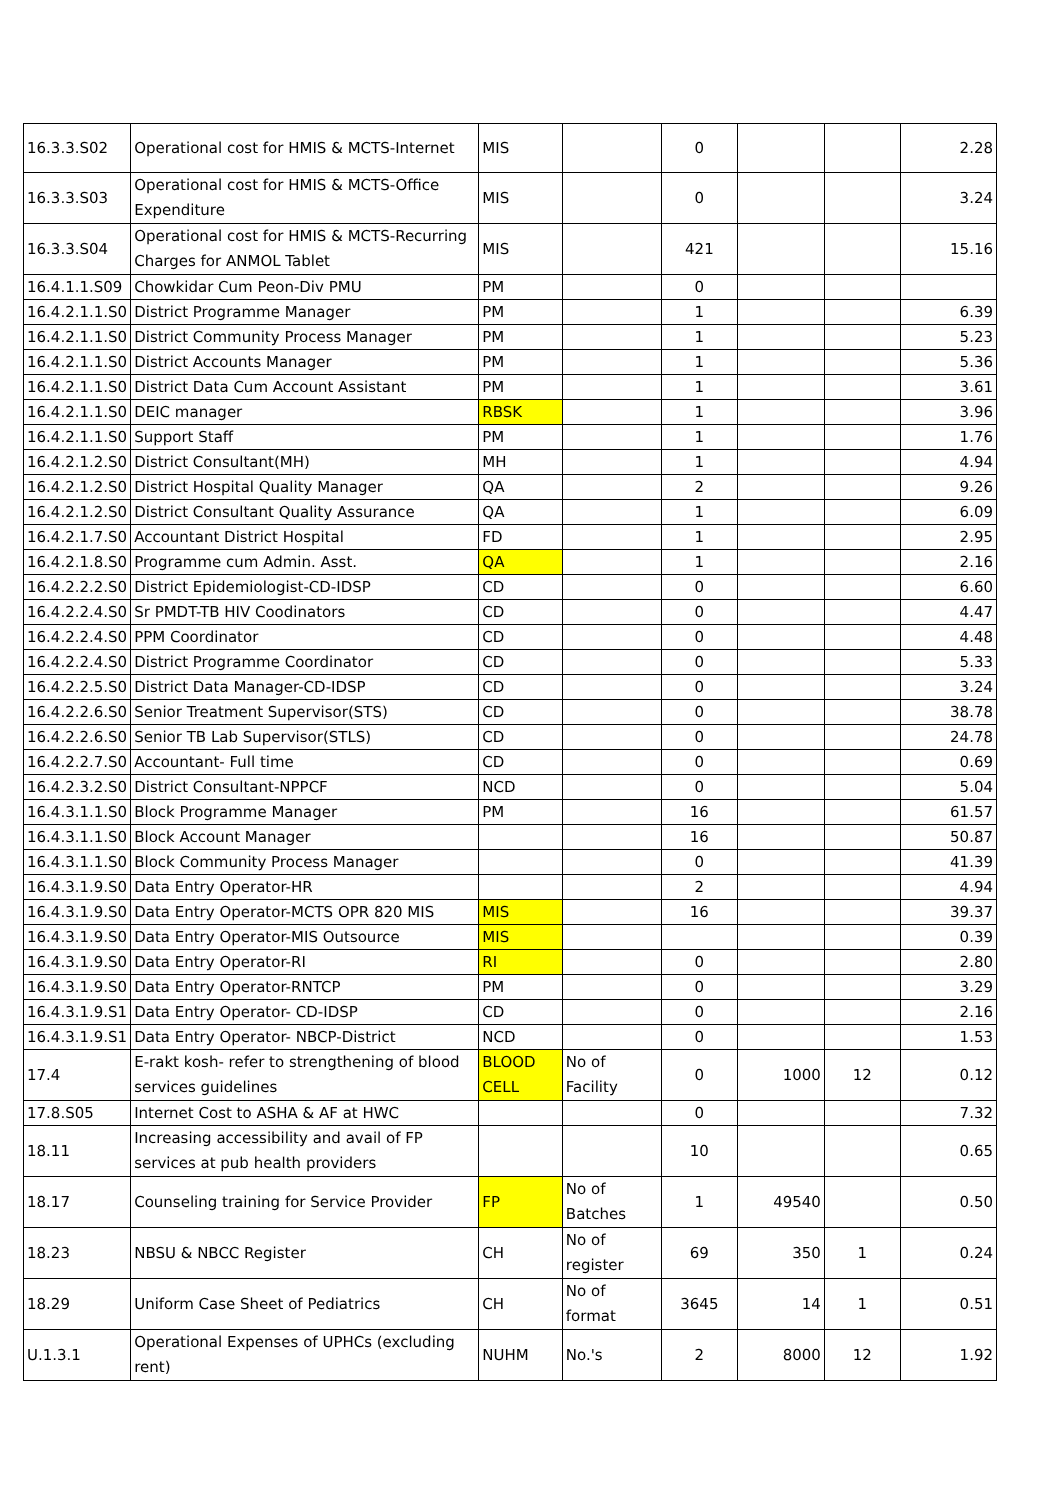| 16.3.3.S02 | Operational cost for HMIS & MCTS-Internet | MIS | | 0 | | | 2.28 |
| 16.3.3.S03 | Operational cost for HMIS & MCTS-Office Expenditure | MIS | | 0 | | | 3.24 |
| 16.3.3.S04 | Operational cost for HMIS & MCTS-Recurring Charges for ANMOL Tablet | MIS | | 421 | | | 15.16 |
| 16.4.1.1.S09 | Chowkidar Cum Peon-Div PMU | PM | | 0 | | | |
| 16.4.2.1.1.S0 | District Programme Manager | PM | | 1 | | | 6.39 |
| 16.4.2.1.1.S0 | District Community Process Manager | PM | | 1 | | | 5.23 |
| 16.4.2.1.1.S0 | District Accounts Manager | PM | | 1 | | | 5.36 |
| 16.4.2.1.1.S0 | District Data Cum Account Assistant | PM | | 1 | | | 3.61 |
| 16.4.2.1.1.S0 | DEIC manager | RBSK | | 1 | | | 3.96 |
| 16.4.2.1.1.S0 | Support Staff | PM | | 1 | | | 1.76 |
| 16.4.2.1.2.S0 | District Consultant(MH) | MH | | 1 | | | 4.94 |
| 16.4.2.1.2.S0 | District Hospital Quality Manager | QA | | 2 | | | 9.26 |
| 16.4.2.1.2.S0 | District Consultant Quality Assurance | QA | | 1 | | | 6.09 |
| 16.4.2.1.7.S0 | Accountant District Hospital | FD | | 1 | | | 2.95 |
| 16.4.2.1.8.S0 | Programme cum Admin. Asst. | QA | | 1 | | | 2.16 |
| 16.4.2.2.2.S0 | District Epidemiologist-CD-IDSP | CD | | 0 | | | 6.60 |
| 16.4.2.2.4.S0 | Sr PMDT-TB HIV Coodinators | CD | | 0 | | | 4.47 |
| 16.4.2.2.4.S0 | PPM Coordinator | CD | | 0 | | | 4.48 |
| 16.4.2.2.4.S0 | District Programme Coordinator | CD | | 0 | | | 5.33 |
| 16.4.2.2.5.S0 | District Data Manager-CD-IDSP | CD | | 0 | | | 3.24 |
| 16.4.2.2.6.S0 | Senior Treatment Supervisor(STS) | CD | | 0 | | | 38.78 |
| 16.4.2.2.6.S0 | Senior TB Lab Supervisor(STLS) | CD | | 0 | | | 24.78 |
| 16.4.2.2.7.S0 | Accountant- Full time | CD | | 0 | | | 0.69 |
| 16.4.2.3.2.S0 | District Consultant-NPPCF | NCD | | 0 | | | 5.04 |
| 16.4.3.1.1.S0 | Block Programme Manager | PM | | 16 | | | 61.57 |
| 16.4.3.1.1.S0 | Block Account Manager | | | 16 | | | 50.87 |
| 16.4.3.1.1.S0 | Block Community Process Manager | | | 0 | | | 41.39 |
| 16.4.3.1.9.S0 | Data Entry Operator-HR | | | 2 | | | 4.94 |
| 16.4.3.1.9.S0 | Data Entry Operator-MCTS OPR 820 MIS | MIS | | 16 | | | 39.37 |
| 16.4.3.1.9.S0 | Data Entry Operator-MIS Outsource | MIS | | | | | 0.39 |
| 16.4.3.1.9.S0 | Data Entry Operator-RI | RI | | 0 | | | 2.80 |
| 16.4.3.1.9.S0 | Data Entry Operator-RNTCP | PM | | 0 | | | 3.29 |
| 16.4.3.1.9.S1 | Data Entry Operator- CD-IDSP | CD | | 0 | | | 2.16 |
| 16.4.3.1.9.S1 | Data Entry Operator- NBCP-District | NCD | | 0 | | | 1.53 |
| 17.4 | E-rakt kosh- refer to strengthening of blood services guidelines | BLOOD CELL | No of Facility | 0 | 1000 | 12 | 0.12 |
| 17.8.S05 | Internet Cost to ASHA & AF at HWC | | | 0 | | | 7.32 |
| 18.11 | Increasing accessibility and avail of FP services at pub health providers | | | 10 | | | 0.65 |
| 18.17 | Counseling training for Service Provider | FP | No of Batches | 1 | 49540 | | 0.50 |
| 18.23 | NBSU & NBCC Register | CH | No of register | 69 | 350 | 1 | 0.24 |
| 18.29 | Uniform Case Sheet of Pediatrics | CH | No of format | 3645 | 14 | 1 | 0.51 |
| U.1.3.1 | Operational Expenses of UPHCs (excluding rent) | NUHM | No.'s | 2 | 8000 | 12 | 1.92 |